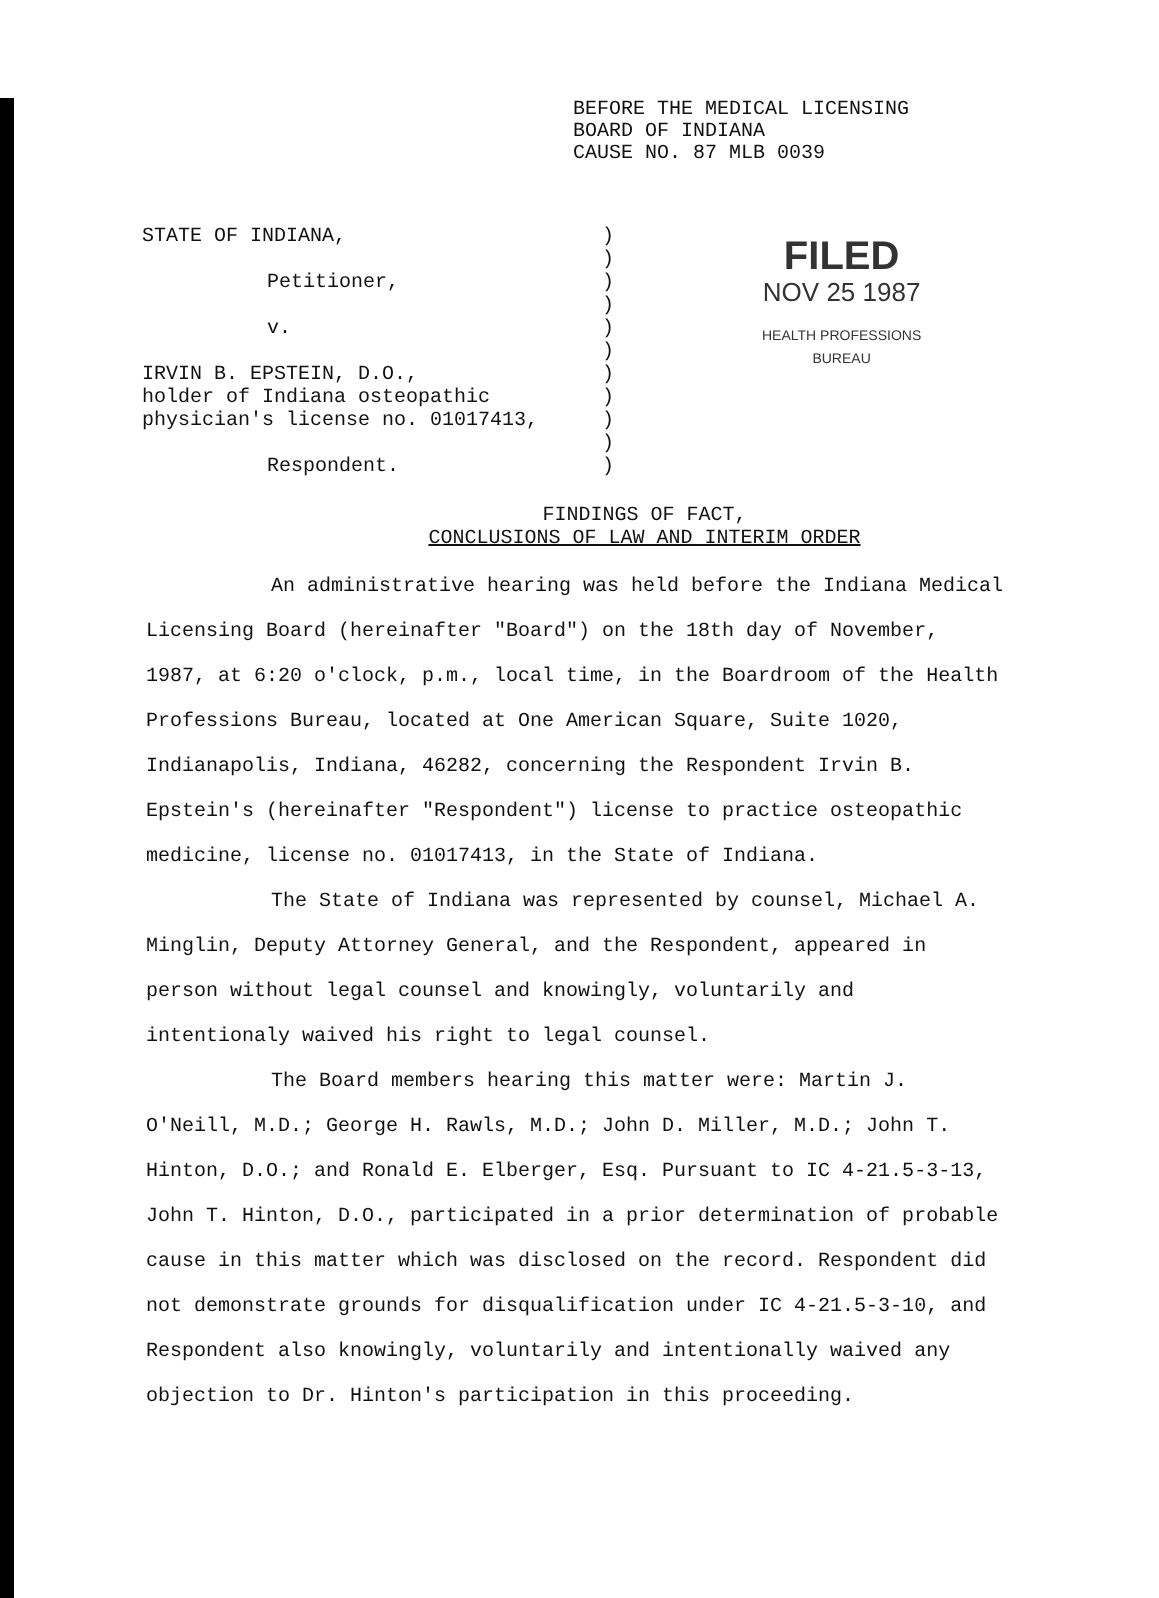BEFORE THE MEDICAL LICENSING
BOARD OF INDIANA
CAUSE NO. 87 MLB 0039
STATE OF INDIANA,
Petitioner,
v.
IRVIN B. EPSTEIN, D.O.,
holder of Indiana osteopathic
physician's license no. 01017413,
Respondent.
)
)
)
)
)
)
)
)
)
)
)
FILED
NOV 25 1987
HEALTH PROFESSIONS
BUREAU
FINDINGS OF FACT,
CONCLUSIONS OF LAW AND INTERIM ORDER
An administrative hearing was held before the Indiana Medical Licensing Board (hereinafter "Board") on the 18th day of November, 1987, at 6:20 o'clock, p.m., local time, in the Boardroom of the Health Professions Bureau, located at One American Square, Suite 1020, Indianapolis, Indiana, 46282, concerning the Respondent Irvin B. Epstein's (hereinafter "Respondent") license to practice osteopathic medicine, license no. 01017413, in the State of Indiana.
The State of Indiana was represented by counsel, Michael A. Minglin, Deputy Attorney General, and the Respondent, appeared in person without legal counsel and knowingly, voluntarily and intentionaly waived his right to legal counsel.
The Board members hearing this matter were: Martin J. O'Neill, M.D.; George H. Rawls, M.D.; John D. Miller, M.D.; John T. Hinton, D.O.; and Ronald E. Elberger, Esq. Pursuant to IC 4-21.5-3-13, John T. Hinton, D.O., participated in a prior determination of probable cause in this matter which was disclosed on the record. Respondent did not demonstrate grounds for disqualification under IC 4-21.5-3-10, and Respondent also knowingly, voluntarily and intentionally waived any objection to Dr. Hinton's participation in this proceeding.